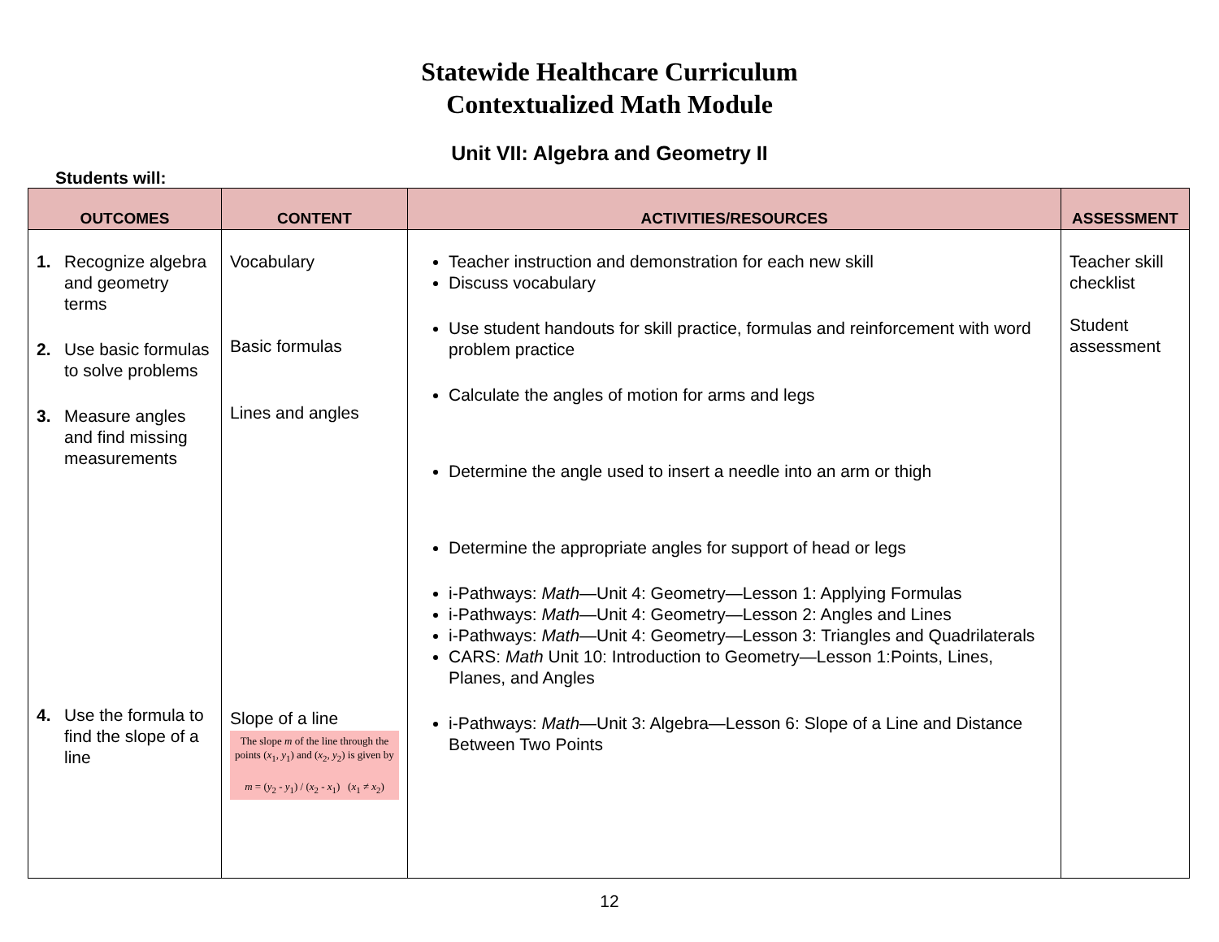Statewide Healthcare Curriculum
Contextualized Math Module
Unit VII: Algebra and Geometry II
Students will:
| OUTCOMES | CONTENT | ACTIVITIES/RESOURCES | ASSESSMENT |
| --- | --- | --- | --- |
| 1. Recognize algebra and geometry terms 2. Use basic formulas to solve problems 3. Measure angles and find missing measurements 4. Use the formula to find the slope of a line | Vocabulary Basic formulas Lines and angles Slope of a line The slope m of the line through the points ( x<sub>1</sub>, y<sub>1</sub>) and ( x<sub>2</sub>, y<sub>2</sub>) is given by m = ( y<sub>2</sub> - y<sub>1</sub>) / ( x<sub>2</sub> - x<sub>1</sub>) ( x<sub>1</sub> ≠ x<sub>2</sub>) | Teacher instruction and demonstration for each new skill Discuss vocabulary Use student handouts for skill practice, formulas and reinforcement with word problem practice Calculate the angles of motion for arms and legs Determine the angle used to insert a needle into an arm or thigh Determine the appropriate angles for support of head or legs i-Pathways: Math —Unit 4: Geometry—Lesson 1: Applying Formulas i-Pathways: Math —Unit 4: Geometry—Lesson 2: Angles and Lines i-Pathways: Math —Unit 4: Geometry—Lesson 3: Triangles and Quadrilaterals CARS: Math Unit 10: Introduction to Geometry—Lesson 1:Points, Lines, Planes, and Angles i-Pathways: Math —Unit 3: Algebra—Lesson 6: Slope of a Line and Distance Between Two Points | Teacher skill checklist Student assessment |
12